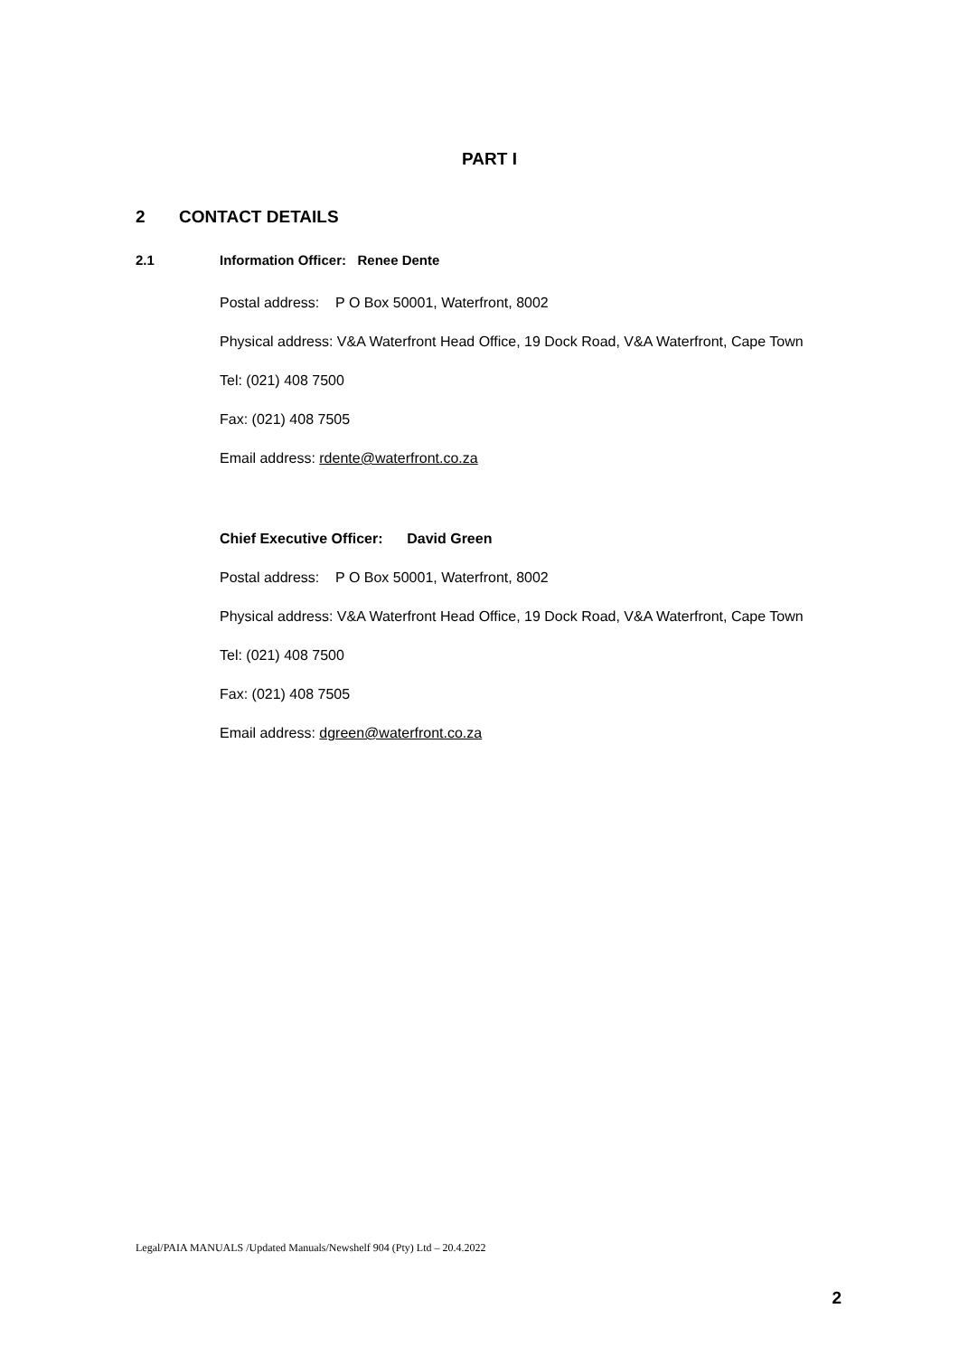PART I
2 CONTACT DETAILS
2.1 Information Officer: Renee Dente
Postal address: P O Box 50001, Waterfront, 8002
Physical address: V&A Waterfront Head Office, 19 Dock Road, V&A Waterfront, Cape Town
Tel: (021) 408 7500
Fax: (021) 408 7505
Email address: rdente@waterfront.co.za
Chief Executive Officer: David Green
Postal address: P O Box 50001, Waterfront, 8002
Physical address: V&A Waterfront Head Office, 19 Dock Road, V&A Waterfront, Cape Town
Tel: (021) 408 7500
Fax: (021) 408 7505
Email address: dgreen@waterfront.co.za
Legal/PAIA MANUALS /Updated Manuals/Newshelf 904 (Pty) Ltd – 20.4.2022
2